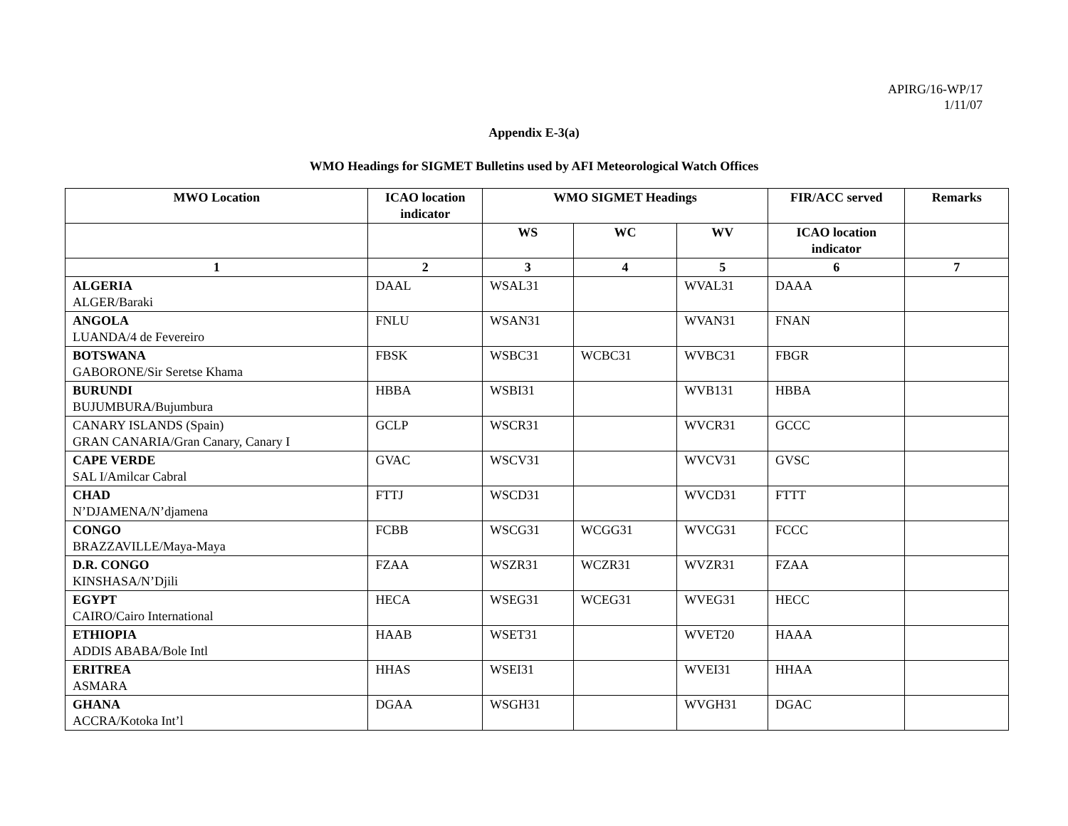APIRG/16-WP/17
1/11/07
Appendix E-3(a)
WMO Headings for SIGMET Bulletins used by AFI Meteorological Watch Offices
| MWO Location | ICAO location indicator | WMO SIGMET Headings | | | FIR/ACC served | Remarks |
| --- | --- | --- | --- | --- | --- | --- |
| | | WS | WC | WV | ICAO location indicator | |
| 1 | 2 | 3 | 4 | 5 | 6 | 7 |
| ALGERIA ALGER/Baraki | DAAL | WSAL31 | | WVAL31 | DAAA | |
| ANGOLA LUANDA/4 de Fevereiro | FNLU | WSAN31 | | WVAN31 | FNAN | |
| BOTSWANA GABORONE/Sir Seretse Khama | FBSK | WSBC31 | WCBC31 | WVBC31 | FBGR | |
| BURUNDI BUJUMBURA/Bujumbura | HBBA | WSBI31 | | WVB131 | HBBA | |
| CANARY ISLANDS (Spain) GRAN CANARIA/Gran Canary, Canary I | GCLP | WSCR31 | | WVCR31 | GCCC | |
| CAPE VERDE SAL I/Amilcar Cabral | GVAC | WSCV31 | | WVCV31 | GVSC | |
| CHAD N’DJAMENA/N’djamena | FTTJ | WSCD31 | | WVCD31 | FTTT | |
| CONGO BRAZZAVILLE/Maya-Maya | FCBB | WSCG31 | WCGG31 | WVCG31 | FCCC | |
| D.R. CONGO KINSHASA/N’Djili | FZAA | WSZR31 | WCZR31 | WVZR31 | FZAA | |
| EGYPT CAIRO/Cairo International | HECA | WSEG31 | WCEG31 | WVEG31 | HECC | |
| ETHIOPIA ADDIS ABABA/Bole Intl | HAAB | WSET31 | | WVET20 | HAAA | |
| ERITREA ASMARA | HHAS | WSEI31 | | WVEI31 | HHAA | |
| GHANA ACCRA/Kotoka Int’l | DGAA | WSGH31 | | WVGH31 | DGAC | |